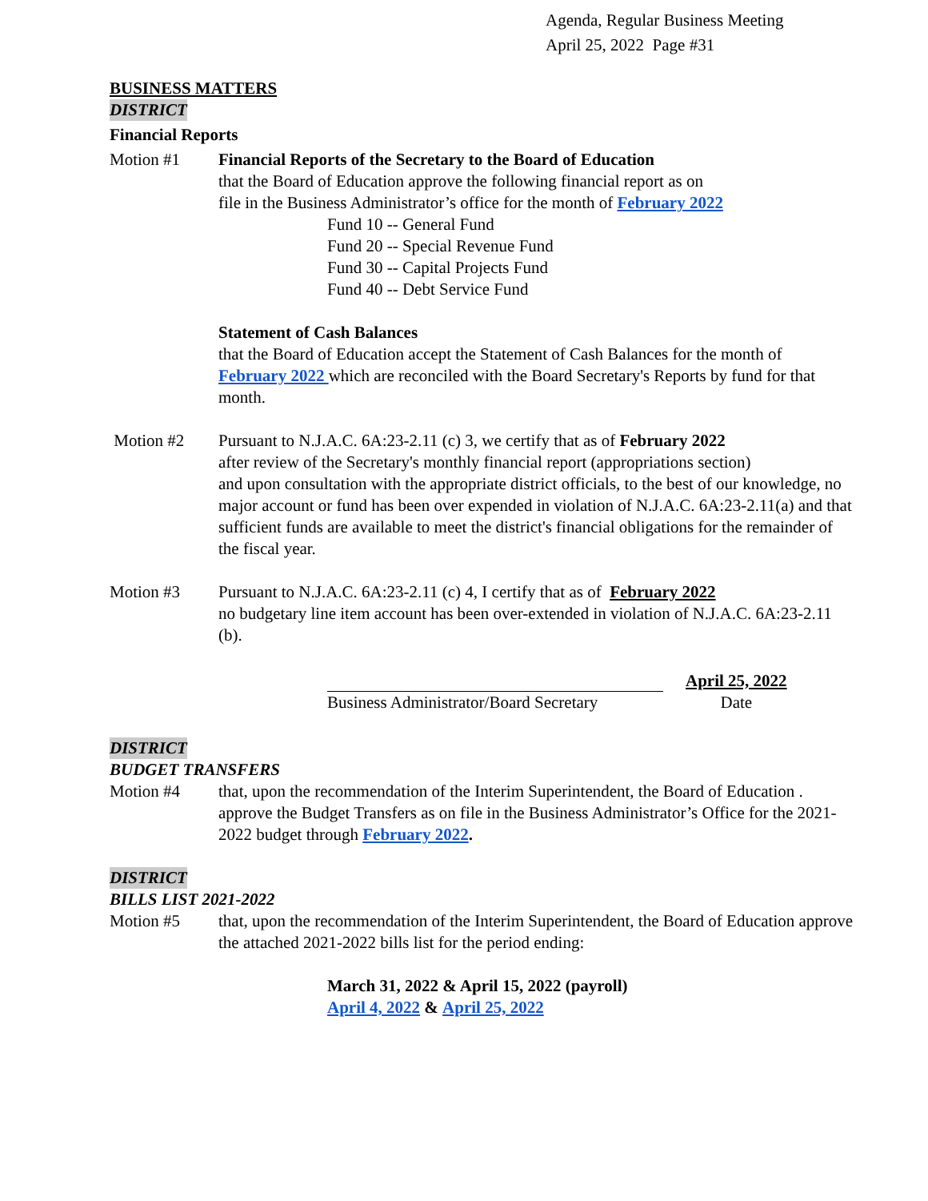Agenda, Regular Business Meeting
April 25, 2022 Page #31
BUSINESS MATTERS
DISTRICT
Financial Reports
Motion #1 Financial Reports of the Secretary to the Board of Education
that the Board of Education approve the following financial report as on
file in the Business Administrator’s office for the month of February 2022
Fund 10 -- General Fund
Fund 20 -- Special Revenue Fund
Fund 30 -- Capital Projects Fund
Fund 40 -- Debt Service Fund
Statement of Cash Balances
that the Board of Education accept the Statement of Cash Balances for the month of February 2022 which are reconciled with the Board Secretary's Reports by fund for that month.
Motion #2 Pursuant to N.J.A.C. 6A:23-2.11 (c) 3, we certify that as of February 2022
after review of the Secretary's monthly financial report (appropriations section)
and upon consultation with the appropriate district officials, to the best of our knowledge, no major account or fund has been over expended in violation of N.J.A.C. 6A:23-2.11(a) and that sufficient funds are available to meet the district's financial obligations for the remainder of the fiscal year.
Motion #3 Pursuant to N.J.A.C. 6A:23-2.11 (c) 4, I certify that as of February 2022
no budgetary line item account has been over-extended in violation of N.J.A.C. 6A:23-2.11 (b).
Business Administrator/Board Secretary
April 25, 2022
Date
DISTRICT
BUDGET TRANSFERS
Motion #4 that, upon the recommendation of the Interim Superintendent, the Board of Education . approve the Budget Transfers as on file in the Business Administrator’s Office for the 2021-2022 budget through February 2022.
DISTRICT
BILLS LIST 2021-2022
Motion #5 that, upon the recommendation of the Interim Superintendent, the Board of Education approve the attached 2021-2022 bills list for the period ending:
March 31, 2022 & April 15, 2022 (payroll)
April 4, 2022 & April 25, 2022